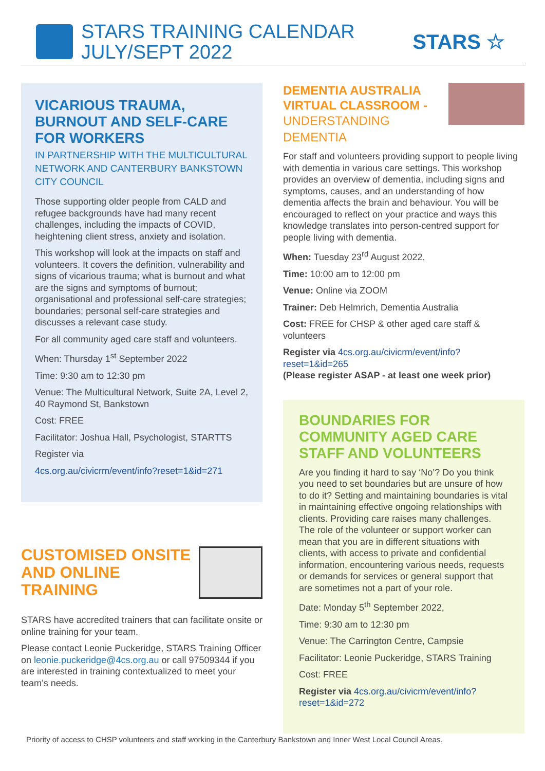STARS TRAINING CALENDAR
JULY/SEPT 2022
STARS ☆
VICARIOUS TRAUMA, BURNOUT AND SELF-CARE FOR WORKERS
IN PARTNERSHIP WITH THE MULTICULTURAL NETWORK AND CANTERBURY BANKSTOWN CITY COUNCIL
Those supporting older people from CALD and refugee backgrounds have had many recent challenges, including the impacts of COVID, heightening client stress, anxiety and isolation.
This workshop will look at the impacts on staff and volunteers. It covers the definition, vulnerability and signs of vicarious trauma; what is burnout and what are the signs and symptoms of burnout; organisational and professional self-care strategies; boundaries; personal self-care strategies and discusses a relevant case study.
For all community aged care staff and volunteers.
When: Thursday 1<sup>st</sup> September 2022
Time: 9:30 am to 12:30 pm
Venue: The Multicultural Network, Suite 2A, Level 2, 40 Raymond St, Bankstown
Cost: FREE
Facilitator: Joshua Hall, Psychologist, STARTTS
Register via
4cs.org.au/civicrm/event/info?reset=1&id=271
CUSTOMISED ONSITE AND ONLINE TRAINING
STARS have accredited trainers that can facilitate onsite or online training for your team.
Please contact Leonie Puckeridge, STARS Training Officer on leonie.puckeridge@4cs.org.au or call 97509344 if you are interested in training contextualized to meet your team’s needs.
DEMENTIA AUSTRALIA VIRTUAL CLASSROOM -
UNDERSTANDING DEMENTIA
For staff and volunteers providing support to people living with dementia in various care settings. This workshop provides an overview of dementia, including signs and symptoms, causes, and an understanding of how dementia affects the brain and behaviour. You will be encouraged to reflect on your practice and ways this knowledge translates into person-centred support for people living with dementia.
When: Tuesday 23<sup>rd</sup> August 2022,
Time: 10:00 am to 12:00 pm
Venue: Online via ZOOM
Trainer: Deb Helmrich, Dementia Australia
Cost: FREE for CHSP & other aged care staff & volunteers
Register via 4cs.org.au/civicrm/event/info?reset=1&id=265
(Please register ASAP - at least one week prior)
BOUNDARIES FOR COMMUNITY AGED CARE STAFF AND VOLUNTEERS
Are you finding it hard to say ‘No’? Do you think you need to set boundaries but are unsure of how to do it? Setting and maintaining boundaries is vital in maintaining effective ongoing relationships with clients. Providing care raises many challenges. The role of the volunteer or support worker can mean that you are in different situations with clients, with access to private and confidential information, encountering various needs, requests or demands for services or general support that are sometimes not a part of your role.
Date: Monday 5<sup>th</sup> September 2022,
Time: 9:30 am to 12:30 pm
Venue: The Carrington Centre, Campsie
Facilitator: Leonie Puckeridge, STARS Training
Cost: FREE
Register via 4cs.org.au/civicrm/event/info?reset=1&id=272
Priority of access to CHSP volunteers and staff working in the Canterbury Bankstown and Inner West Local Council Areas.